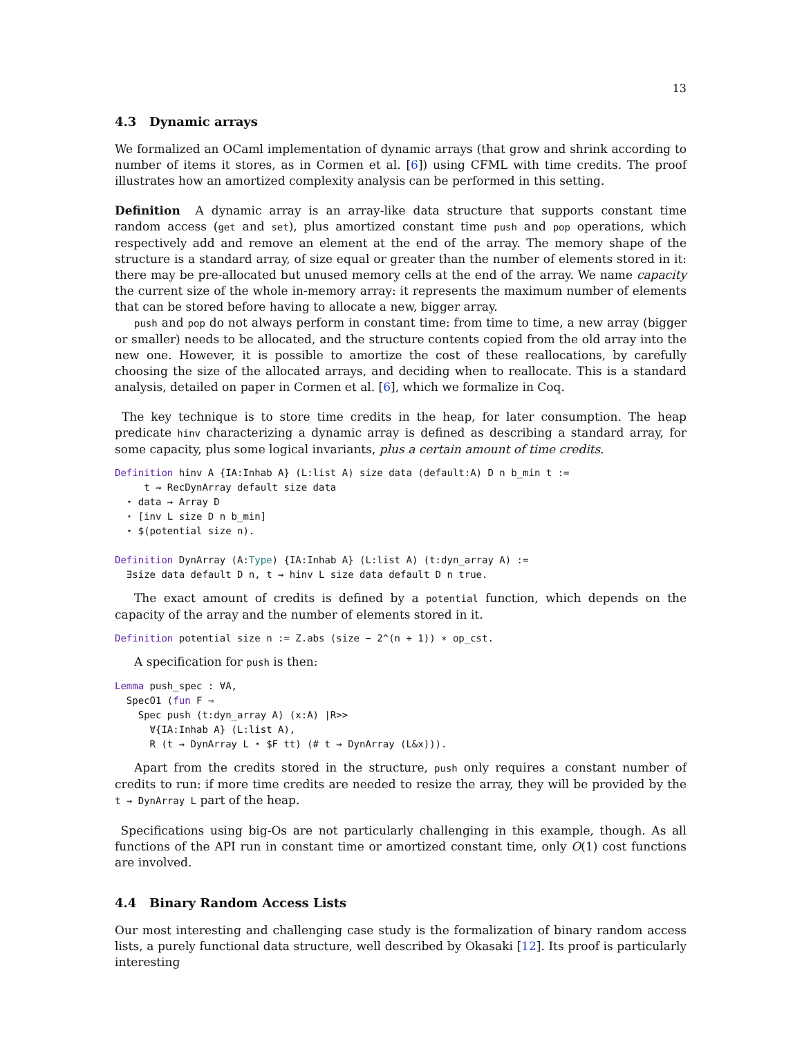13
4.3 Dynamic arrays
We formalized an OCaml implementation of dynamic arrays (that grow and shrink according to number of items it stores, as in Cormen et al. [6]) using CFML with time credits. The proof illustrates how an amortized complexity analysis can be performed in this setting.
Definition A dynamic array is an array-like data structure that supports constant time random access (get and set), plus amortized constant time push and pop operations, which respectively add and remove an element at the end of the array. The memory shape of the structure is a standard array, of size equal or greater than the number of elements stored in it: there may be pre-allocated but unused memory cells at the end of the array. We name capacity the current size of the whole in-memory array: it represents the maximum number of elements that can be stored before having to allocate a new, bigger array.
push and pop do not always perform in constant time: from time to time, a new array (bigger or smaller) needs to be allocated, and the structure contents copied from the old array into the new one. However, it is possible to amortize the cost of these reallocations, by carefully choosing the size of the allocated arrays, and deciding when to reallocate. This is a standard analysis, detailed on paper in Cormen et al. [6], which we formalize in Coq.
The key technique is to store time credits in the heap, for later consumption. The heap predicate hinv characterizing a dynamic array is defined as describing a standard array, for some capacity, plus some logical invariants, plus a certain amount of time credits.
Definition hinv A {IA:Inhab A} (L:list A) size data (default:A) D n b_min t :=
     t ⇝ RecDynArray default size data
  ⋆ data ⇝ Array D
  ⋆ [inv L size D n b_min]
  ⋆ $(potential size n).

Definition DynArray (A:Type) {IA:Inhab A} (L:list A) (t:dyn_array A) :=
  ∃size data default D n, t ⇝ hinv L size data default D n true.
The exact amount of credits is defined by a potential function, which depends on the capacity of the array and the number of elements stored in it.
Definition potential size n := Z.abs (size − 2^(n + 1)) ∗ op_cst.
A specification for push is then:
Lemma push_spec : ∀A,
  SpecO1 (fun F ⇒
    Spec push (t:dyn_array A) (x:A) |R>>
      ∀{IA:Inhab A} (L:list A),
      R (t ⇝ DynArray L ⋆ $F tt) (# t ⇝ DynArray (L&x))).
Apart from the credits stored in the structure, push only requires a constant number of credits to run: if more time credits are needed to resize the array, they will be provided by the t ⇝ DynArray L part of the heap.
Specifications using big-Os are not particularly challenging in this example, though. As all functions of the API run in constant time or amortized constant time, only O(1) cost functions are involved.
4.4 Binary Random Access Lists
Our most interesting and challenging case study is the formalization of binary random access lists, a purely functional data structure, well described by Okasaki [12]. Its proof is particularly interesting